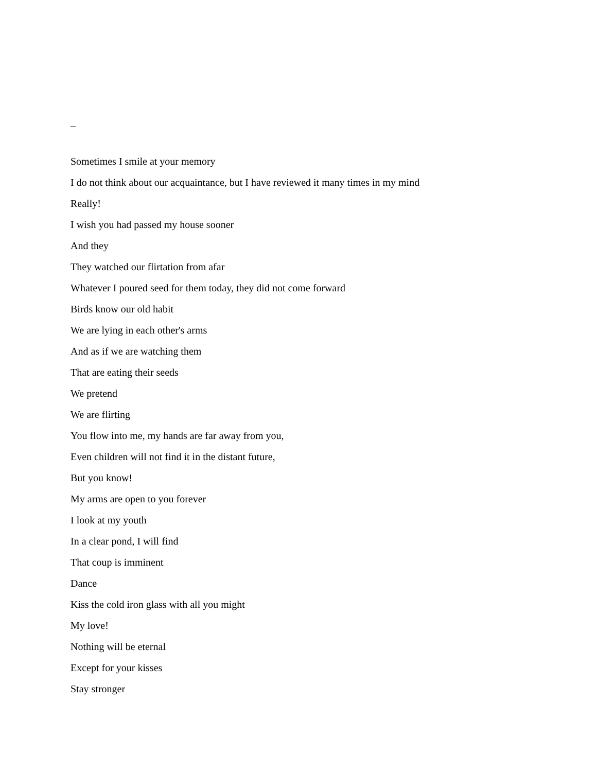_
Sometimes I smile at your memory
I do not think about our acquaintance, but I have reviewed it many times in my mind
Really!
I wish you had passed my house sooner
And they
They watched our flirtation from afar
Whatever I poured seed for them today, they did not come forward
Birds know our old habit
We are lying in each other's arms
And as if we are watching them
That are eating their seeds
We pretend
We are flirting
You flow into me, my hands are far away from you,
Even children will not find it in the distant future,
But you know!
My arms are open to you forever
I look at my youth
In a clear pond, I will find
That coup is imminent
Dance
Kiss the cold iron glass with all you might
My love!
Nothing will be eternal
Except for your kisses
Stay stronger